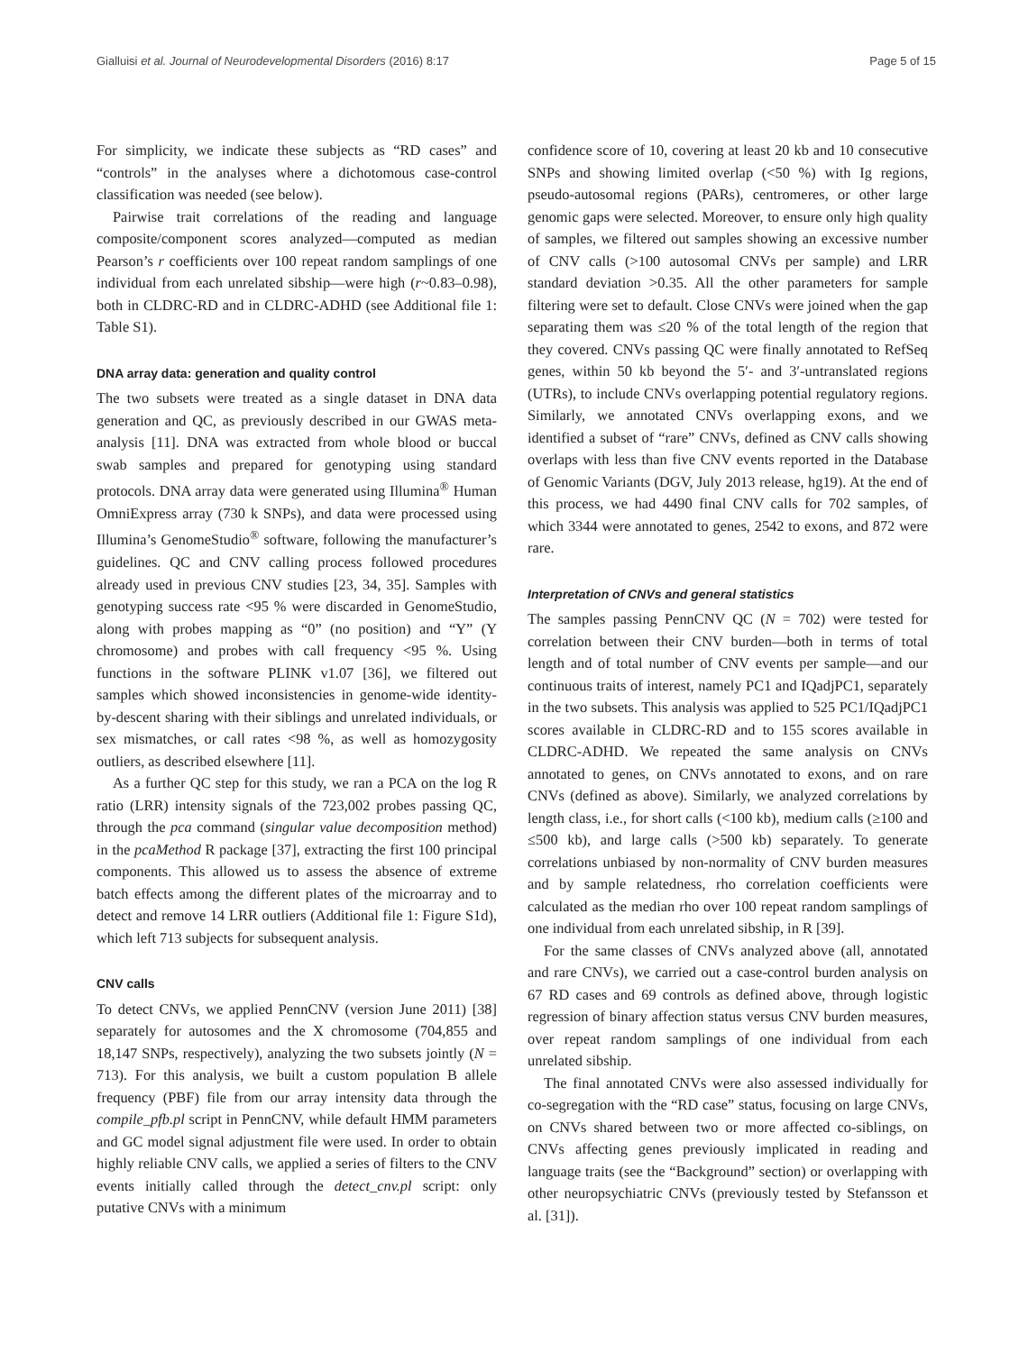Gialluisi et al. Journal of Neurodevelopmental Disorders (2016) 8:17 Page 5 of 15
For simplicity, we indicate these subjects as “RD cases” and “controls” in the analyses where a dichotomous case-control classification was needed (see below).
Pairwise trait correlations of the reading and language composite/component scores analyzed—computed as median Pearson’s r coefficients over 100 repeat random samplings of one individual from each unrelated sibship—were high (r~0.83–0.98), both in CLDRC-RD and in CLDRC-ADHD (see Additional file 1: Table S1).
DNA array data: generation and quality control
The two subsets were treated as a single dataset in DNA data generation and QC, as previously described in our GWAS meta-analysis [11]. DNA was extracted from whole blood or buccal swab samples and prepared for genotyping using standard protocols. DNA array data were generated using Illumina<sup>®</sup> Human OmniExpress array (730 k SNPs), and data were processed using Illumina’s GenomeStudio<sup>®</sup> software, following the manufacturer’s guidelines. QC and CNV calling process followed procedures already used in previous CNV studies [23, 34, 35]. Samples with genotyping success rate <95 % were discarded in GenomeStudio, along with probes mapping as “0” (no position) and “Y” (Y chromosome) and probes with call frequency <95 %. Using functions in the software PLINK v1.07 [36], we filtered out samples which showed inconsistencies in genome-wide identity-by-descent sharing with their siblings and unrelated individuals, or sex mismatches, or call rates <98 %, as well as homozygosity outliers, as described elsewhere [11].
As a further QC step for this study, we ran a PCA on the log R ratio (LRR) intensity signals of the 723,002 probes passing QC, through the pca command (singular value decomposition method) in the pcaMethod R package [37], extracting the first 100 principal components. This allowed us to assess the absence of extreme batch effects among the different plates of the microarray and to detect and remove 14 LRR outliers (Additional file 1: Figure S1d), which left 713 subjects for subsequent analysis.
CNV calls
To detect CNVs, we applied PennCNV (version June 2011) [38] separately for autosomes and the X chromosome (704,855 and 18,147 SNPs, respectively), analyzing the two subsets jointly (N = 713). For this analysis, we built a custom population B allele frequency (PBF) file from our array intensity data through the compile_pfb.pl script in PennCNV, while default HMM parameters and GC model signal adjustment file were used. In order to obtain highly reliable CNV calls, we applied a series of filters to the CNV events initially called through the detect_cnv.pl script: only putative CNVs with a minimum
confidence score of 10, covering at least 20 kb and 10 consecutive SNPs and showing limited overlap (<50 %) with Ig regions, pseudo-autosomal regions (PARs), centromeres, or other large genomic gaps were selected. Moreover, to ensure only high quality of samples, we filtered out samples showing an excessive number of CNV calls (>100 autosomal CNVs per sample) and LRR standard deviation >0.35. All the other parameters for sample filtering were set to default. Close CNVs were joined when the gap separating them was ≤20 % of the total length of the region that they covered. CNVs passing QC were finally annotated to RefSeq genes, within 50 kb beyond the 5′- and 3′-untranslated regions (UTRs), to include CNVs overlapping potential regulatory regions. Similarly, we annotated CNVs overlapping exons, and we identified a subset of “rare” CNVs, defined as CNV calls showing overlaps with less than five CNV events reported in the Database of Genomic Variants (DGV, July 2013 release, hg19). At the end of this process, we had 4490 final CNV calls for 702 samples, of which 3344 were annotated to genes, 2542 to exons, and 872 were rare.
Interpretation of CNVs and general statistics
The samples passing PennCNV QC (N = 702) were tested for correlation between their CNV burden—both in terms of total length and of total number of CNV events per sample—and our continuous traits of interest, namely PC1 and IQadjPC1, separately in the two subsets. This analysis was applied to 525 PC1/IQadjPC1 scores available in CLDRC-RD and to 155 scores available in CLDRC-ADHD. We repeated the same analysis on CNVs annotated to genes, on CNVs annotated to exons, and on rare CNVs (defined as above). Similarly, we analyzed correlations by length class, i.e., for short calls (<100 kb), medium calls (≥100 and ≤500 kb), and large calls (>500 kb) separately. To generate correlations unbiased by non-normality of CNV burden measures and by sample relatedness, rho correlation coefficients were calculated as the median rho over 100 repeat random samplings of one individual from each unrelated sibship, in R [39].
For the same classes of CNVs analyzed above (all, annotated and rare CNVs), we carried out a case-control burden analysis on 67 RD cases and 69 controls as defined above, through logistic regression of binary affection status versus CNV burden measures, over repeat random samplings of one individual from each unrelated sibship.
The final annotated CNVs were also assessed individually for co-segregation with the “RD case” status, focusing on large CNVs, on CNVs shared between two or more affected co-siblings, on CNVs affecting genes previously implicated in reading and language traits (see the “Background” section) or overlapping with other neuropsychiatric CNVs (previously tested by Stefansson et al. [31]).